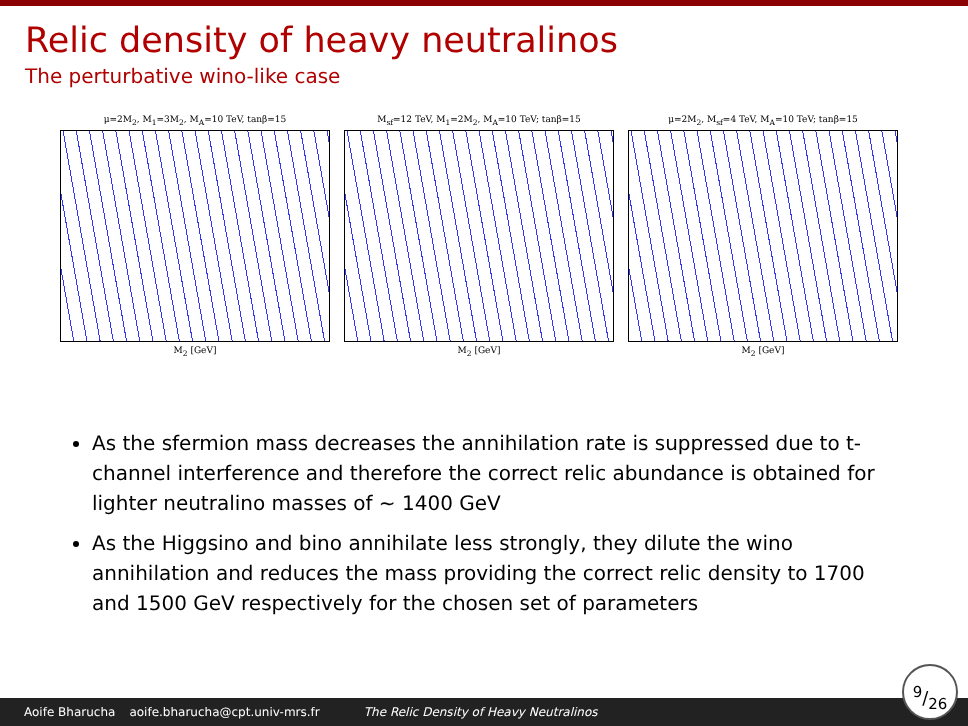Relic density of heavy neutralinos
The perturbative wino-like case
μ=2M<sub>2</sub>, M<sub>1</sub>=3M<sub>2</sub>, M<sub>A</sub>=10 TeV, tanβ=15
M<sub>2</sub> [GeV]
M<sub>sf</sub>=12 TeV, M<sub>1</sub>=2M<sub>2</sub>, M<sub>A</sub>=10 TeV; tanβ=15
M<sub>2</sub> [GeV]
μ=2M<sub>2</sub>, M<sub>sf</sub>=4 TeV, M<sub>A</sub>=10 TeV; tanβ=15
M<sub>2</sub> [GeV]
As the sfermion mass decreases the annihilation rate is suppressed due to t-channel interference and therefore the correct relic abundance is obtained for lighter neutralino masses of ∼ 1400 GeV
As the Higgsino and bino annihilate less strongly, they dilute the wino annihilation and reduces the mass providing the correct relic density to 1700 and 1500 GeV respectively for the chosen set of parameters
Aoife Bharucha aoife.bharucha@cpt.univ-mrs.fr The Relic Density of Heavy Neutralinos
9/26